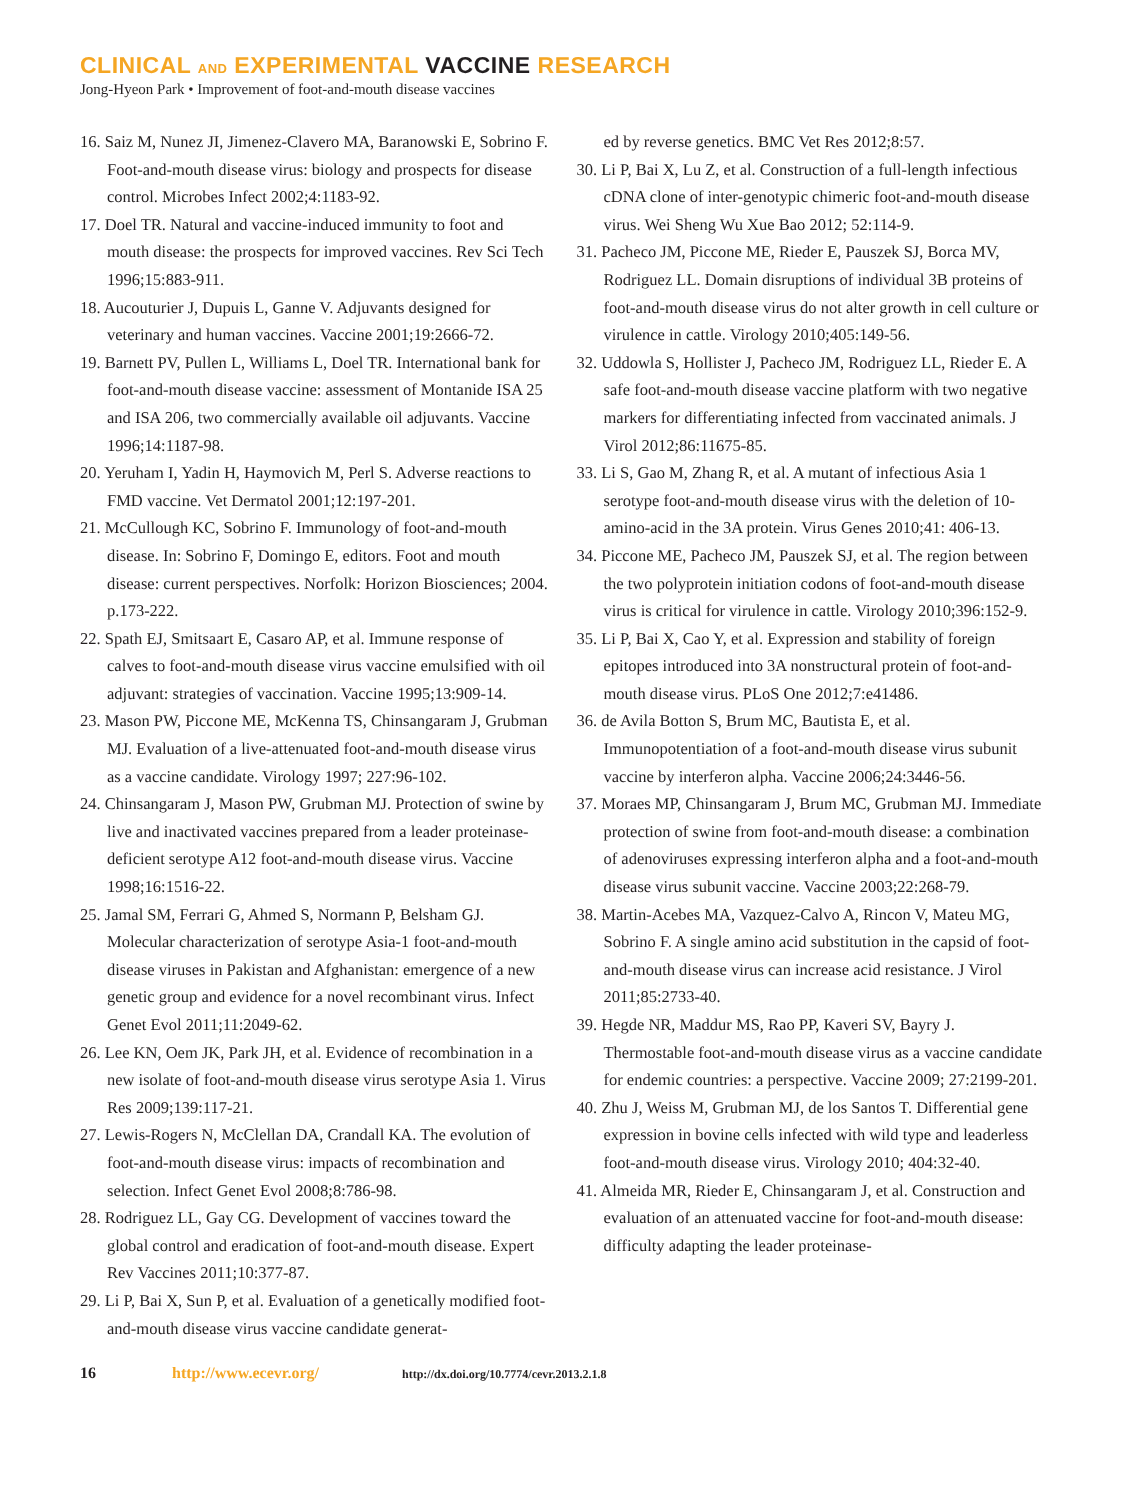CLINICAL AND EXPERIMENTAL VACCINE RESEARCH
Jong-Hyeon Park • Improvement of foot-and-mouth disease vaccines
16. Saiz M, Nunez JI, Jimenez-Clavero MA, Baranowski E, Sobrino F. Foot-and-mouth disease virus: biology and prospects for disease control. Microbes Infect 2002;4:1183-92.
17. Doel TR. Natural and vaccine-induced immunity to foot and mouth disease: the prospects for improved vaccines. Rev Sci Tech 1996;15:883-911.
18. Aucouturier J, Dupuis L, Ganne V. Adjuvants designed for veterinary and human vaccines. Vaccine 2001;19:2666-72.
19. Barnett PV, Pullen L, Williams L, Doel TR. International bank for foot-and-mouth disease vaccine: assessment of Montanide ISA 25 and ISA 206, two commercially available oil adjuvants. Vaccine 1996;14:1187-98.
20. Yeruham I, Yadin H, Haymovich M, Perl S. Adverse reactions to FMD vaccine. Vet Dermatol 2001;12:197-201.
21. McCullough KC, Sobrino F. Immunology of foot-and-mouth disease. In: Sobrino F, Domingo E, editors. Foot and mouth disease: current perspectives. Norfolk: Horizon Biosciences; 2004. p.173-222.
22. Spath EJ, Smitsaart E, Casaro AP, et al. Immune response of calves to foot-and-mouth disease virus vaccine emulsified with oil adjuvant: strategies of vaccination. Vaccine 1995;13:909-14.
23. Mason PW, Piccone ME, McKenna TS, Chinsangaram J, Grubman MJ. Evaluation of a live-attenuated foot-and-mouth disease virus as a vaccine candidate. Virology 1997; 227:96-102.
24. Chinsangaram J, Mason PW, Grubman MJ. Protection of swine by live and inactivated vaccines prepared from a leader proteinase-deficient serotype A12 foot-and-mouth disease virus. Vaccine 1998;16:1516-22.
25. Jamal SM, Ferrari G, Ahmed S, Normann P, Belsham GJ. Molecular characterization of serotype Asia-1 foot-and-mouth disease viruses in Pakistan and Afghanistan: emergence of a new genetic group and evidence for a novel recombinant virus. Infect Genet Evol 2011;11:2049-62.
26. Lee KN, Oem JK, Park JH, et al. Evidence of recombination in a new isolate of foot-and-mouth disease virus serotype Asia 1. Virus Res 2009;139:117-21.
27. Lewis-Rogers N, McClellan DA, Crandall KA. The evolution of foot-and-mouth disease virus: impacts of recombination and selection. Infect Genet Evol 2008;8:786-98.
28. Rodriguez LL, Gay CG. Development of vaccines toward the global control and eradication of foot-and-mouth disease. Expert Rev Vaccines 2011;10:377-87.
29. Li P, Bai X, Sun P, et al. Evaluation of a genetically modified foot-and-mouth disease virus vaccine candidate generat-
ed by reverse genetics. BMC Vet Res 2012;8:57.
30. Li P, Bai X, Lu Z, et al. Construction of a full-length infectious cDNA clone of inter-genotypic chimeric foot-and-mouth disease virus. Wei Sheng Wu Xue Bao 2012; 52:114-9.
31. Pacheco JM, Piccone ME, Rieder E, Pauszek SJ, Borca MV, Rodriguez LL. Domain disruptions of individual 3B proteins of foot-and-mouth disease virus do not alter growth in cell culture or virulence in cattle. Virology 2010;405:149-56.
32. Uddowla S, Hollister J, Pacheco JM, Rodriguez LL, Rieder E. A safe foot-and-mouth disease vaccine platform with two negative markers for differentiating infected from vaccinated animals. J Virol 2012;86:11675-85.
33. Li S, Gao M, Zhang R, et al. A mutant of infectious Asia 1 serotype foot-and-mouth disease virus with the deletion of 10-amino-acid in the 3A protein. Virus Genes 2010;41: 406-13.
34. Piccone ME, Pacheco JM, Pauszek SJ, et al. The region between the two polyprotein initiation codons of foot-and-mouth disease virus is critical for virulence in cattle. Virology 2010;396:152-9.
35. Li P, Bai X, Cao Y, et al. Expression and stability of foreign epitopes introduced into 3A nonstructural protein of foot-and-mouth disease virus. PLoS One 2012;7:e41486.
36. de Avila Botton S, Brum MC, Bautista E, et al. Immunopotentiation of a foot-and-mouth disease virus subunit vaccine by interferon alpha. Vaccine 2006;24:3446-56.
37. Moraes MP, Chinsangaram J, Brum MC, Grubman MJ. Immediate protection of swine from foot-and-mouth disease: a combination of adenoviruses expressing interferon alpha and a foot-and-mouth disease virus subunit vaccine. Vaccine 2003;22:268-79.
38. Martin-Acebes MA, Vazquez-Calvo A, Rincon V, Mateu MG, Sobrino F. A single amino acid substitution in the capsid of foot-and-mouth disease virus can increase acid resistance. J Virol 2011;85:2733-40.
39. Hegde NR, Maddur MS, Rao PP, Kaveri SV, Bayry J. Thermostable foot-and-mouth disease virus as a vaccine candidate for endemic countries: a perspective. Vaccine 2009; 27:2199-201.
40. Zhu J, Weiss M, Grubman MJ, de los Santos T. Differential gene expression in bovine cells infected with wild type and leaderless foot-and-mouth disease virus. Virology 2010; 404:32-40.
41. Almeida MR, Rieder E, Chinsangaram J, et al. Construction and evaluation of an attenuated vaccine for foot-and-mouth disease: difficulty adapting the leader proteinase-
16 http://www.ecevr.org/ http://dx.doi.org/10.7774/cevr.2013.2.1.8